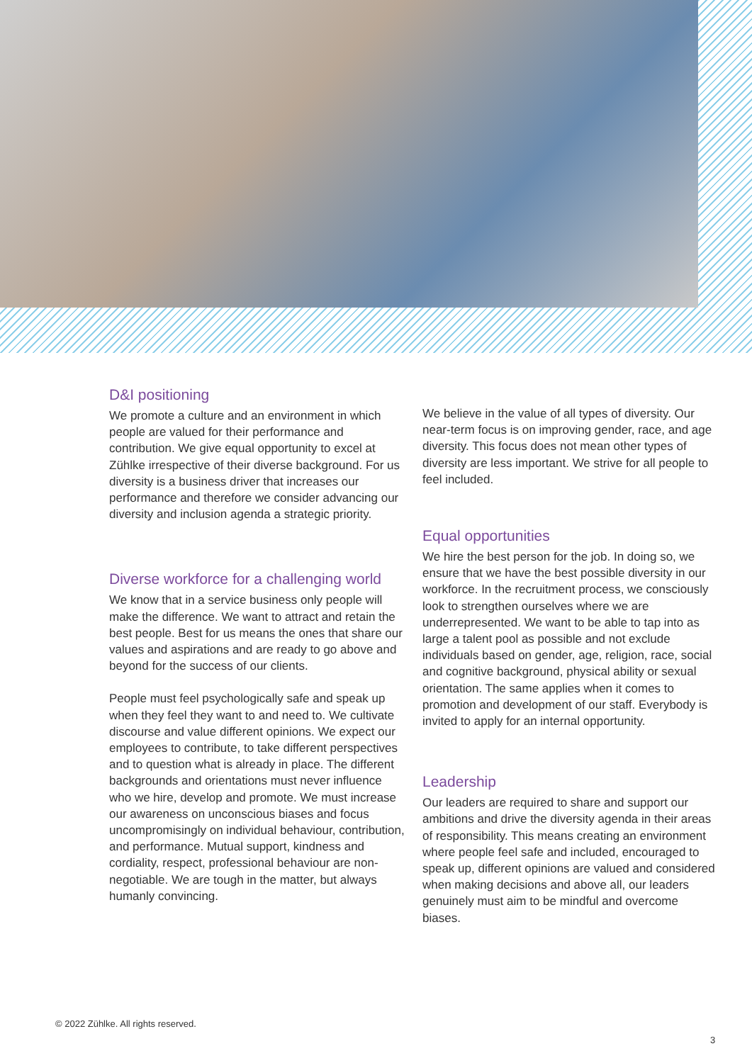D&I positioning
We promote a culture and an environment in which people are valued for their performance and contribution. We give equal opportunity to excel at Zühlke irrespective of their diverse background. For us diversity is a business driver that increases our performance and therefore we consider advancing our diversity and inclusion agenda a strategic priority.
Diverse workforce for a challenging world
We know that in a service business only people will make the difference. We want to attract and retain the best people. Best for us means the ones that share our values and aspirations and are ready to go above and beyond for the success of our clients.
People must feel psychologically safe and speak up when they feel they want to and need to. We cultivate discourse and value different opinions. We expect our employees to contribute, to take different perspectives and to question what is already in place. The different backgrounds and orientations must never influence who we hire, develop and promote. We must increase our awareness on unconscious biases and focus uncompromisingly on individual behaviour, contribution, and performance. Mutual support, kindness and cordiality, respect, professional behaviour are non-negotiable. We are tough in the matter, but always humanly convincing.
We believe in the value of all types of diversity. Our near-term focus is on improving gender, race, and age diversity. This focus does not mean other types of diversity are less important. We strive for all people to feel included.
Equal opportunities
We hire the best person for the job. In doing so, we ensure that we have the best possible diversity in our workforce. In the recruitment process, we consciously look to strengthen ourselves where we are underrepresented. We want to be able to tap into as large a talent pool as possible and not exclude individuals based on gender, age, religion, race, social and cognitive background, physical ability or sexual orientation. The same applies when it comes to promotion and development of our staff. Everybody is invited to apply for an internal opportunity.
Leadership
Our leaders are required to share and support our ambitions and drive the diversity agenda in their areas of responsibility. This means creating an environment where people feel safe and included, encouraged to speak up, different opinions are valued and considered when making decisions and above all, our leaders genuinely must aim to be mindful and overcome biases.
© 2022 Zühlke. All rights reserved.
3